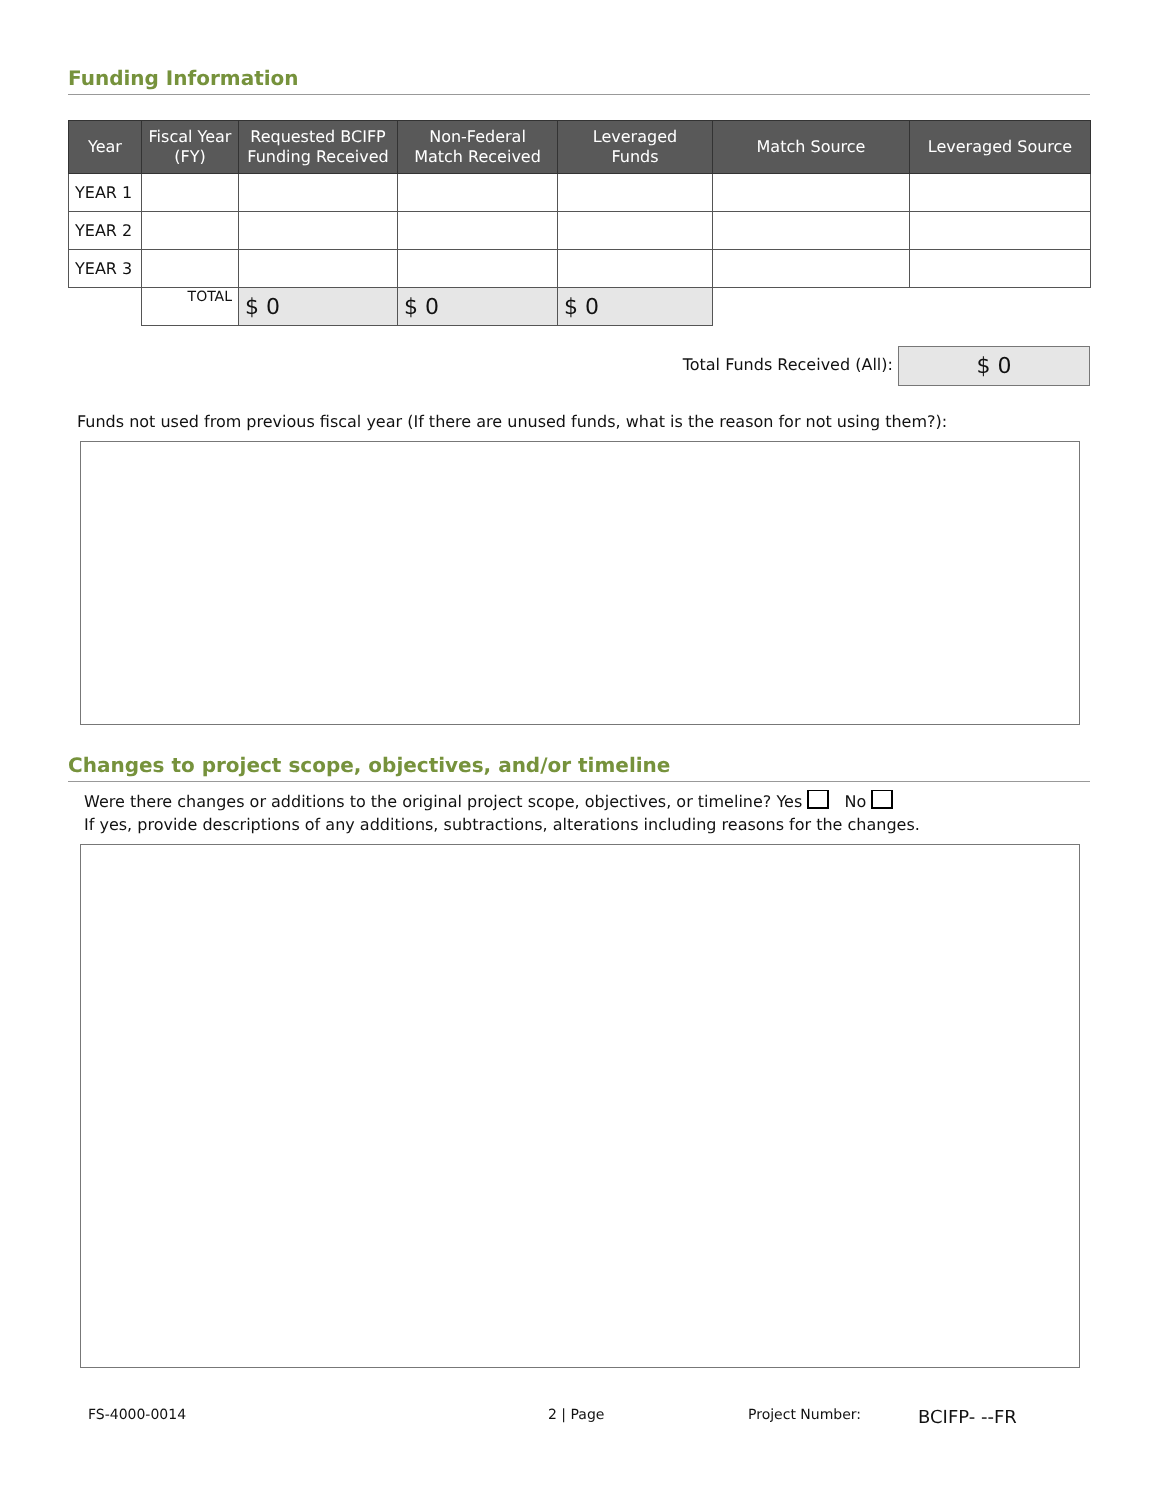Funding Information
| Year | Fiscal Year (FY) | Requested BCIFP Funding Received | Non-Federal Match Received | Leveraged Funds | Match Source | Leveraged Source |
| --- | --- | --- | --- | --- | --- | --- |
| YEAR 1 | | | | | | |
| YEAR 2 | | | | | | |
| YEAR 3 | | | | | | |
| | TOTAL | $ 0 | $ 0 | $ 0 | | |
Total Funds Received (All): $ 0
Funds not used from previous fiscal year (If there are unused funds, what is the reason for not using them?):
Changes to project scope, objectives, and/or timeline
Were there changes or additions to the original project scope, objectives, or timeline? Yes No
If yes, provide descriptions of any additions, subtractions, alterations including reasons for the changes.
FS-4000-0014 2 | Page Project Number: BCIFP- --FR